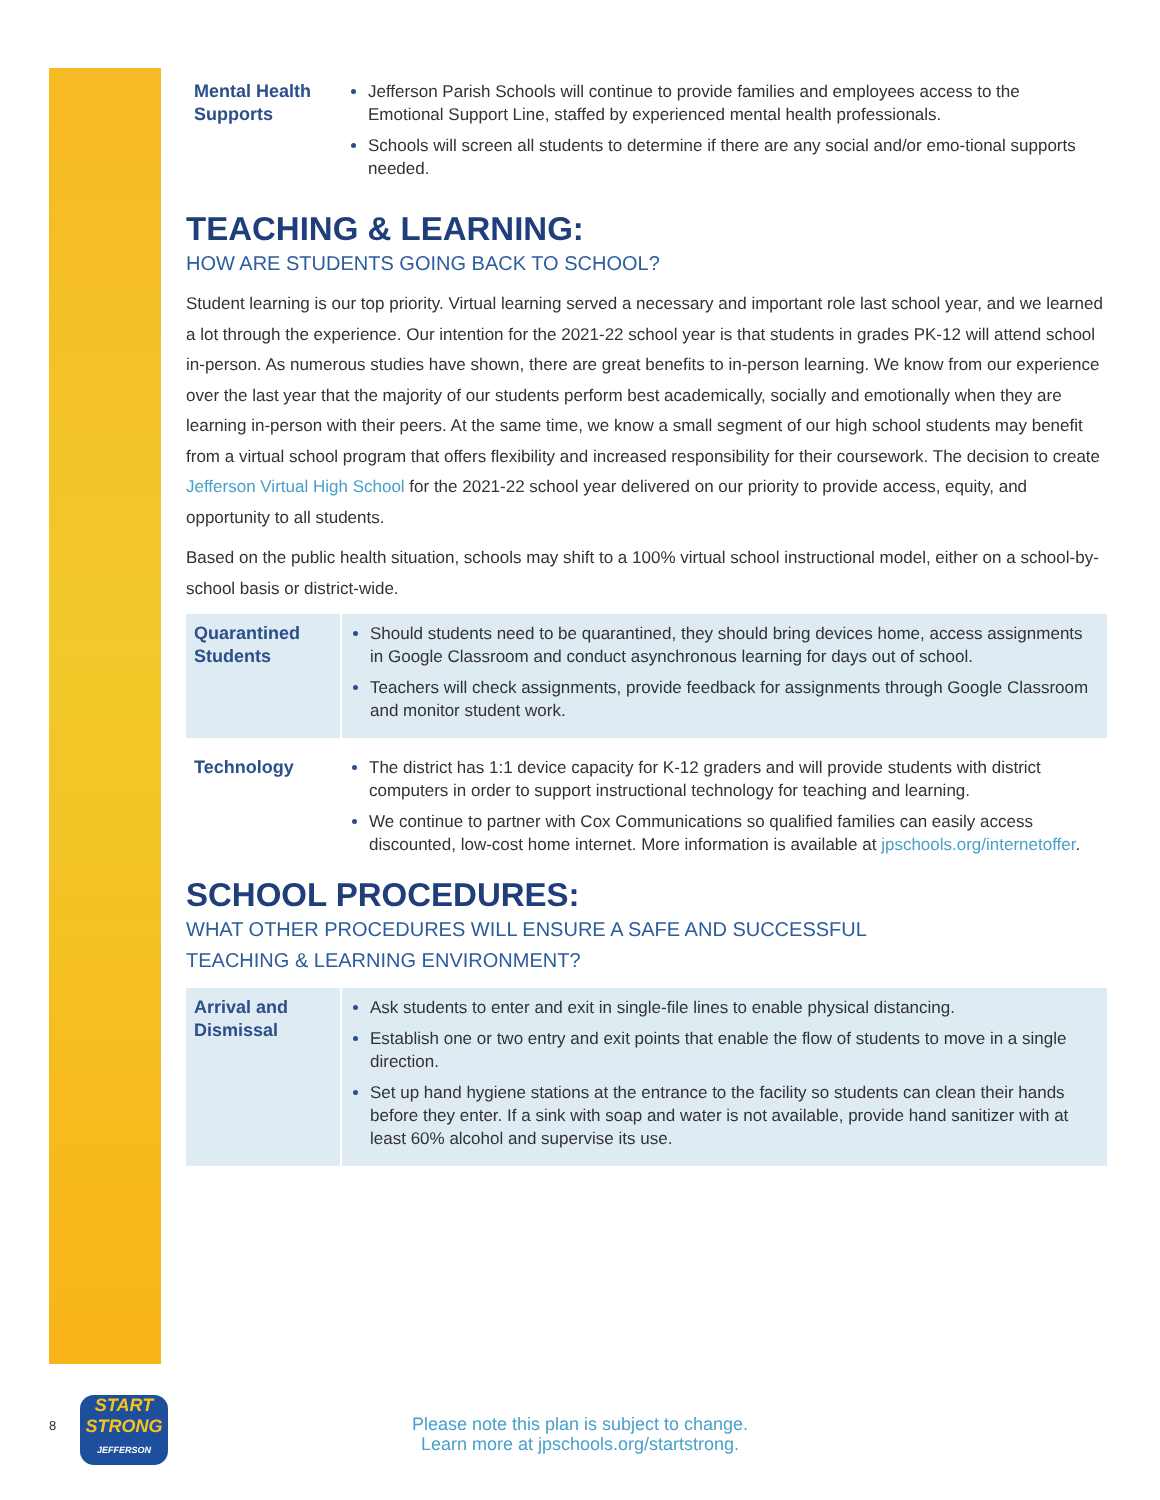| Mental Health Supports | Jefferson Parish Schools will continue to provide families and employees access to the Emotional Support Line, staffed by experienced mental health professionals. Schools will screen all students to determine if there are any social and/or emo-tional supports needed. |
TEACHING & LEARNING:
HOW ARE STUDENTS GOING BACK TO SCHOOL?
Student learning is our top priority. Virtual learning served a necessary and important role last school year, and we learned a lot through the experience. Our intention for the 2021-22 school year is that students in grades PK-12 will attend school in-person. As numerous studies have shown, there are great benefits to in-person learning. We know from our experience over the last year that the majority of our students perform best academically, socially and emotionally when they are learning in-person with their peers. At the same time, we know a small segment of our high school students may benefit from a virtual school program that offers flexibility and increased responsibility for their coursework. The decision to create Jefferson Virtual High School for the 2021-22 school year delivered on our priority to provide access, equity, and opportunity to all students.
Based on the public health situation, schools may shift to a 100% virtual school instructional model, either on a school-by-school basis or district-wide.
| Quarantined Students | Should students need to be quarantined, they should bring devices home, access assignments in Google Classroom and conduct asynchronous learning for days out of school. Teachers will check assignments, provide feedback for assignments through Google Classroom and monitor student work. |
| Technology | The district has 1:1 device capacity for K-12 graders and will provide students with district computers in order to support instructional technology for teaching and learning. We continue to partner with Cox Communications so qualified families can easily access discounted, low-cost home internet. More information is available at jpschools.org/internetoffer . |
SCHOOL PROCEDURES:
WHAT OTHER PROCEDURES WILL ENSURE A SAFE AND SUCCESSFUL
TEACHING & LEARNING ENVIRONMENT?
| Arrival and Dismissal | Ask students to enter and exit in single-file lines to enable physical distancing. Establish one or two entry and exit points that enable the flow of students to move in a single direction. Set up hand hygiene stations at the entrance to the facility so students can clean their hands before they enter. If a sink with soap and water is not available, provide hand sanitizer with at least 60% alcohol and supervise its use. |
8
START
STRONG
JEFFERSON
Please note this plan is subject to change.
Learn more at jpschools.org/startstrong.